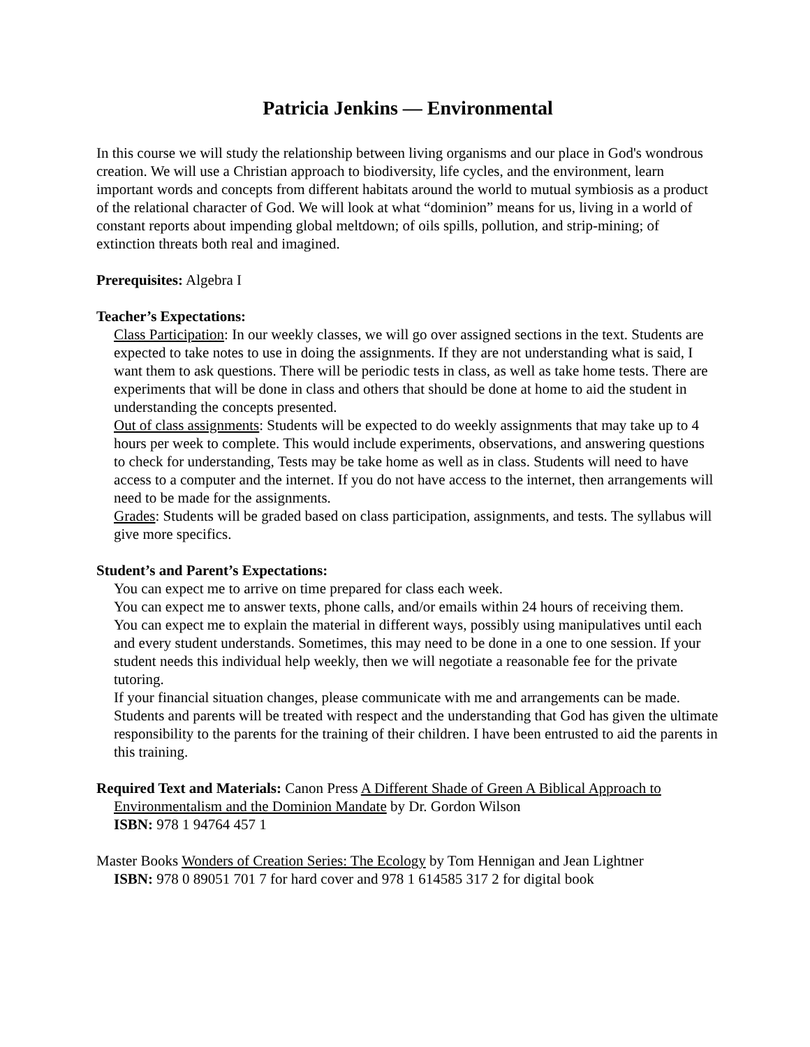Patricia Jenkins — Environmental
In this course we will study the relationship between living organisms and our place in God's wondrous creation. We will use a Christian approach to biodiversity, life cycles, and the environment, learn important words and concepts from different habitats around the world to mutual symbiosis as a product of the relational character of God. We will look at what “dominion” means for us, living in a world of constant reports about impending global meltdown; of oils spills, pollution, and strip-mining; of extinction threats both real and imagined.
Prerequisites: Algebra I
Teacher’s Expectations:
Class Participation: In our weekly classes, we will go over assigned sections in the text. Students are expected to take notes to use in doing the assignments. If they are not understanding what is said, I want them to ask questions. There will be periodic tests in class, as well as take home tests. There are experiments that will be done in class and others that should be done at home to aid the student in understanding the concepts presented.
Out of class assignments: Students will be expected to do weekly assignments that may take up to 4 hours per week to complete. This would include experiments, observations, and answering questions to check for understanding, Tests may be take home as well as in class. Students will need to have access to a computer and the internet. If you do not have access to the internet, then arrangements will need to be made for the assignments.
Grades: Students will be graded based on class participation, assignments, and tests. The syllabus will give more specifics.
Student’s and Parent’s Expectations:
You can expect me to arrive on time prepared for class each week.
You can expect me to answer texts, phone calls, and/or emails within 24 hours of receiving them.
You can expect me to explain the material in different ways, possibly using manipulatives until each and every student understands. Sometimes, this may need to be done in a one to one session. If your student needs this individual help weekly, then we will negotiate a reasonable fee for the private tutoring.
If your financial situation changes, please communicate with me and arrangements can be made.
Students and parents will be treated with respect and the understanding that God has given the ultimate responsibility to the parents for the training of their children. I have been entrusted to aid the parents in this training.
Required Text and Materials: Canon Press A Different Shade of Green A Biblical Approach to Environmentalism and the Dominion Mandate by Dr. Gordon Wilson
ISBN: 978 1 94764 457 1
Master Books Wonders of Creation Series: The Ecology by Tom Hennigan and Jean Lightner
ISBN: 978 0 89051 701 7 for hard cover and 978 1 614585 317 2 for digital book